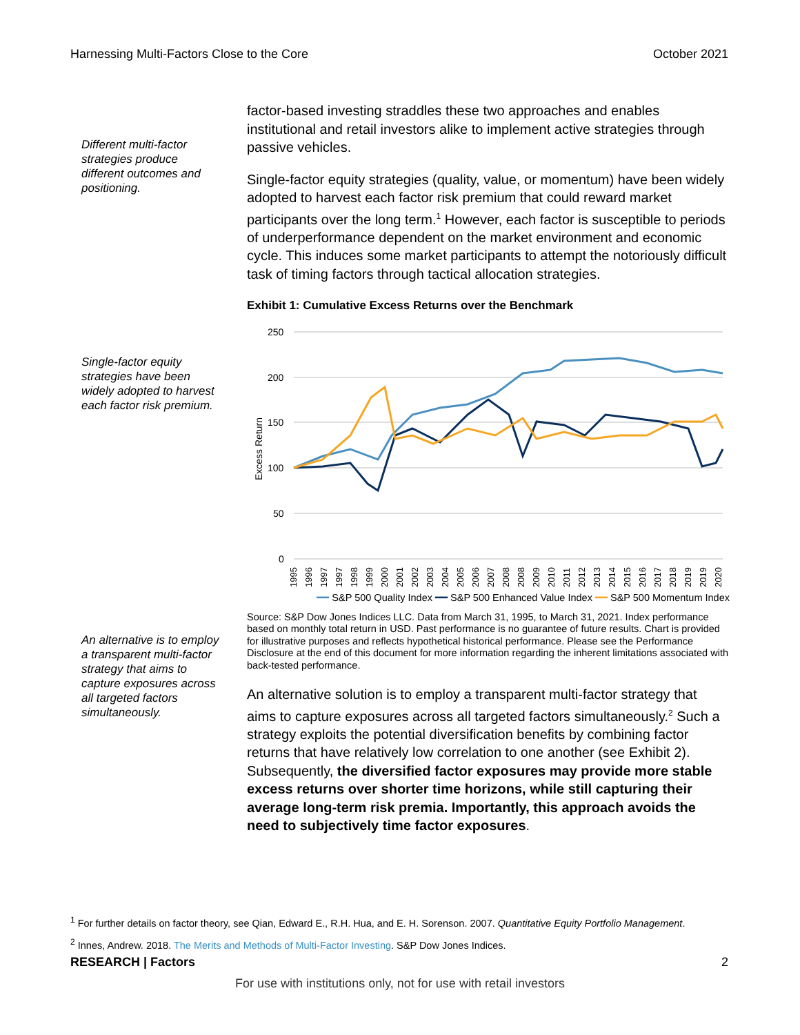Harnessing Multi-Factors Close to the Core October 2021
Different multi-factor strategies produce different outcomes and positioning.
factor-based investing straddles these two approaches and enables institutional and retail investors alike to implement active strategies through passive vehicles.
Single-factor equity strategies (quality, value, or momentum) have been widely adopted to harvest each factor risk premium that could reward market participants over the long term.<sup>1</sup> However, each factor is susceptible to periods of underperformance dependent on the market environment and economic cycle. This induces some market participants to attempt the notoriously difficult task of timing factors through tactical allocation strategies.
Single-factor equity strategies have been widely adopted to harvest each factor risk premium.
Exhibit 1: Cumulative Excess Returns over the Benchmark
250
200
150
100
50
0
Excess Return
1995
1996
1997
1997
1998
1999
2000
2001
2002
2003
2004
2005
2006
2007
2008
2008
2009
2010
2011
2012
2013
2014
2015
2016
2017
2018
2019
2019
2020
━━ S&P 500 Quality Index ━━ S&P 500 Enhanced Value Index ━━ S&P 500 Momentum Index
Source: S&P Dow Jones Indices LLC. Data from March 31, 1995, to March 31, 2021. Index performance based on monthly total return in USD. Past performance is no guarantee of future results. Chart is provided for illustrative purposes and reflects hypothetical historical performance. Please see the Performance Disclosure at the end of this document for more information regarding the inherent limitations associated with back-tested performance.
An alternative is to employ a transparent multi-factor strategy that aims to capture exposures across all targeted factors simultaneously.
An alternative solution is to employ a transparent multi-factor strategy that aims to capture exposures across all targeted factors simultaneously.<sup>2</sup> Such a strategy exploits the potential diversification benefits by combining factor returns that have relatively low correlation to one another (see Exhibit 2). Subsequently, the diversified factor exposures may provide more stable excess returns over shorter time horizons, while still capturing their average long-term risk premia. Importantly, this approach avoids the need to subjectively time factor exposures.
<sup>1</sup> For further details on factor theory, see Qian, Edward E., R.H. Hua, and E. H. Sorenson. 2007. Quantitative Equity Portfolio Management.
<sup>2</sup> Innes, Andrew. 2018. The Merits and Methods of Multi-Factor Investing. S&P Dow Jones Indices.
RESEARCH | Factors 2
For use with institutions only, not for use with retail investors